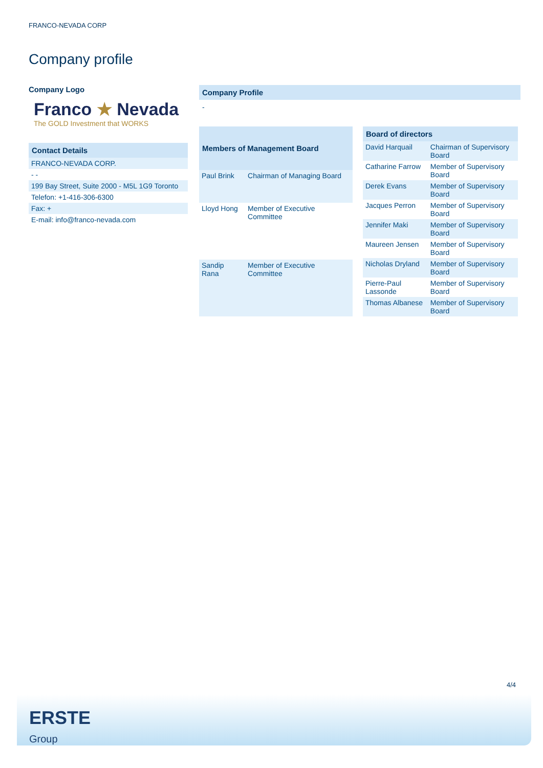FRANCO-NEVADA CORP
Company profile
Company Logo
Franco ★ Nevada
The GOLD Investment that WORKS
| Contact Details |
| --- |
| FRANCO-NEVADA CORP. |
| - - |
| 199 Bay Street, Suite 2000 - M5L 1G9 Toronto |
| Telefon: +1-416-306-6300 |
| Fax: + |
| E-mail: info@franco-nevada.com |
Company Profile
-
| Members of Management Board | |
| --- | --- |
| Paul Brink | Chairman of Managing Board |
| Lloyd Hong | Member of Executive Committee |
| Sandip Rana | Member of Executive Committee |
| Board of directors | |
| --- | --- |
| David Harquail | Chairman of Supervisory Board |
| Catharine Farrow | Member of Supervisory Board |
| Derek Evans | Member of Supervisory Board |
| Jacques Perron | Member of Supervisory Board |
| Jennifer Maki | Member of Supervisory Board |
| Maureen Jensen | Member of Supervisory Board |
| Nicholas Dryland | Member of Supervisory Board |
| Pierre-Paul Lassonde | Member of Supervisory Board |
| Thomas Albanese | Member of Supervisory Board |
4/4
ERSTE
Group